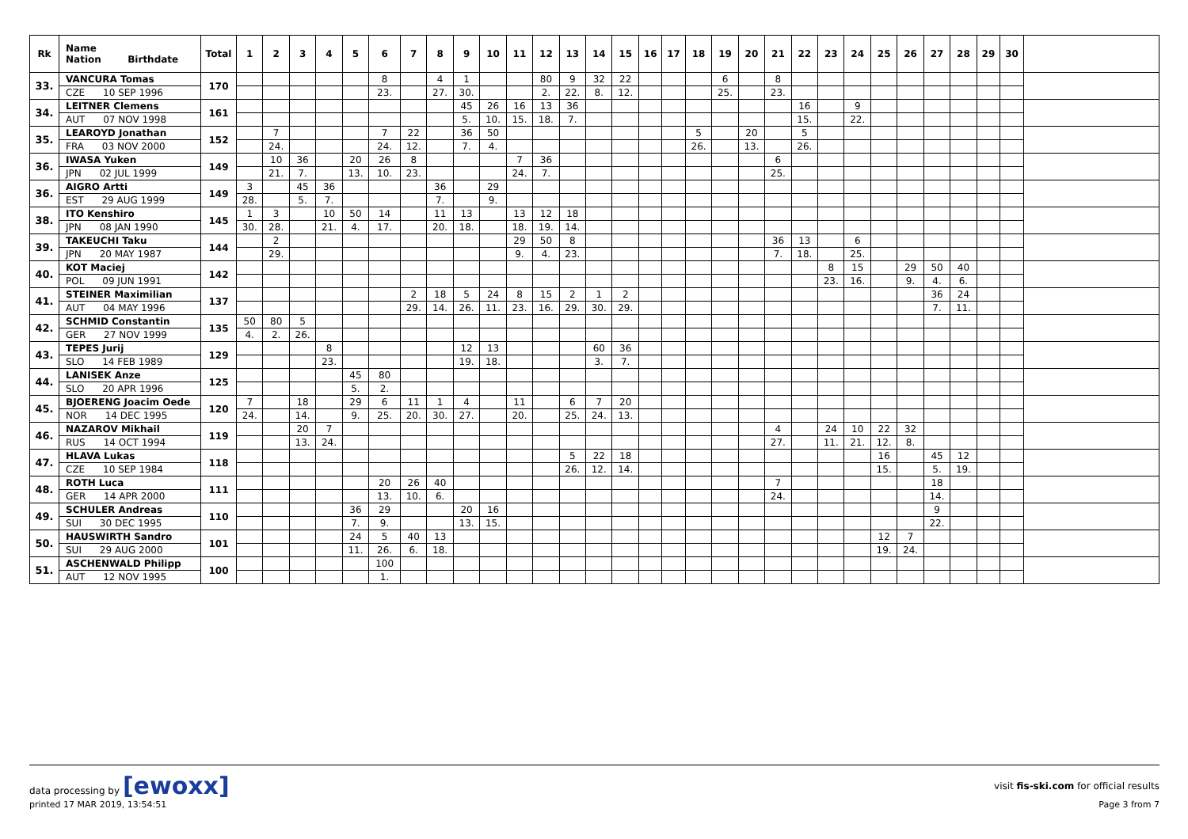| Rk | Name Nation Birthdate | Total | 1 | 2 | 3 | 4 | 5 | 6 | 7 | 8 | 9 | 10 | 11 | 12 | 13 | 14 | 15 | 16 | 17 | 18 | 19 | 20 | 21 | 22 | 23 | 24 | 25 | 26 | 27 | 28 | 29 | 30 | |
| --- | --- | --- | --- | --- | --- | --- | --- | --- | --- | --- | --- | --- | --- | --- | --- | --- | --- | --- | --- | --- | --- | --- | --- | --- | --- | --- | --- | --- | --- | --- | --- | --- | --- |
| 33. | VANCURA Tomas | 170 | | | | | | 8 | | 4 | 1 | | | 80 | 9 | 32 | 22 | | | | 6 | | 8 | | | | | | | | | | |
| | CZE 10 SEP 1996 | | | | | | | 23. | | 27. | 30. | | | 2. | 22. | 8. | 12. | | | | 25. | | 23. | | | | | | | | | | |
| 34. | LEITNER Clemens | 161 | | | | | | | | | 45 | 26 | 16 | 13 | 36 | | | | | | | | | 16 | | 9 | | | | | | | |
| | AUT 07 NOV 1998 | | | | | | | | | | 5. | 10. | 15. | 18. | 7. | | | | | | | | | 15. | | 22. | | | | | | | |
| 35. | LEAROYD Jonathan | 152 | | 7 | | | | 7 | 22 | | 36 | 50 | | | | | | | | 5 | | 20 | | 5 | | | | | | | | | |
| | FRA 03 NOV 2000 | | | 24. | | | | 24. | 12. | | 7. | 4. | | | | | | | | 26. | | 13. | | 26. | | | | | | | | | |
| 36. | IWASA Yuken | 149 | | 10 | 36 | | 20 | 26 | 8 | | | | 7 | 36 | | | | | | | | | 6 | | | | | | | | | | |
| | JPN 02 JUL 1999 | | | 21. | 7. | | 13. | 10. | 23. | | | | 24. | 7. | | | | | | | | | 25. | | | | | | | | | | |
| 36. | AIGRO Artti | 149 | 3 | | 45 | 36 | | | | 36 | | 29 | | | | | | | | | | | | | | | | | | | | | |
| | EST 29 AUG 1999 | | 28. | | 5. | 7. | | | | 7. | | 9. | | | | | | | | | | | | | | | | | | | | | |
| 38. | ITO Kenshiro | 145 | 1 | 3 | | 10 | 50 | 14 | | 11 | 13 | | 13 | 12 | 18 | | | | | | | | | | | | | | | | | | |
| | JPN 08 JAN 1990 | | 30. | 28. | | 21. | 4. | 17. | | 20. | 18. | | 18. | 19. | 14. | | | | | | | | | | | | | | | | | | |
| 39. | TAKEUCHI Taku | 144 | | 2 | | | | | | | | | 29 | 50 | 8 | | | | | | | | 36 | 13 | | 6 | | | | | | | |
| | JPN 20 MAY 1987 | | | 29. | | | | | | | | | 9. | 4. | 23. | | | | | | | | 7. | 18. | | 25. | | | | | | | |
| 40. | KOT Maciej | 142 | | | | | | | | | | | | | | | | | | | | | | | 8 | 15 | | 29 | 50 | 40 | | | |
| | POL 09 JUN 1991 | | | | | | | | | | | | | | | | | | | | | | | | 23. | 16. | | 9. | 4. | 6. | | | |
| 41. | STEINER Maximilian | 137 | | | | | | | 2 | 18 | 5 | 24 | 8 | 15 | 2 | 1 | 2 | | | | | | | | | | | | 36 | 24 | | | |
| | AUT 04 MAY 1996 | | | | | | | | 29. | 14. | 26. | 11. | 23. | 16. | 29. | 30. | 29. | | | | | | | | | | | | 7. | 11. | | | |
| 42. | SCHMID Constantin | 135 | 50 | 80 | 5 | | | | | | | | | | | | | | | | | | | | | | | | | | | | |
| | GER 27 NOV 1999 | | 4. | 2. | 26. | | | | | | | | | | | | | | | | | | | | | | | | | | | | |
| 43. | TEPES Jurij | 129 | | | | 8 | | | | | 12 | 13 | | | | 60 | 36 | | | | | | | | | | | | | | | | |
| | SLO 14 FEB 1989 | | | | | 23. | | | | | 19. | 18. | | | | 3. | 7. | | | | | | | | | | | | | | | | |
| 44. | LANISEK Anze | 125 | | | | | 45 | 80 | | | | | | | | | | | | | | | | | | | | | | | | | |
| | SLO 20 APR 1996 | | | | | | 5. | 2. | | | | | | | | | | | | | | | | | | | | | | | | | |
| 45. | BJOERENG Joacim Oede | 120 | 7 | | 18 | | 29 | 6 | 11 | 1 | 4 | | 11 | | 6 | 7 | 20 | | | | | | | | | | | | | | | | |
| | NOR 14 DEC 1995 | | 24. | | 14. | | 9. | 25. | 20. | 30. | 27. | | 20. | | 25. | 24. | 13. | | | | | | | | | | | | | | | | |
| 46. | NAZAROV Mikhail | 119 | | | 20 | 7 | | | | | | | | | | | | | | | | | 4 | | 24 | 10 | 22 | 32 | | | | | |
| | RUS 14 OCT 1994 | | | | 13. | 24. | | | | | | | | | | | | | | | | | 27. | | 11. | 21. | 12. | 8. | | | | | |
| 47. | HLAVA Lukas | 118 | | | | | | | | | | | | | 5 | 22 | 18 | | | | | | | | | | 16 | | 45 | 12 | | | |
| | CZE 10 SEP 1984 | | | | | | | | | | | | | | 26. | 12. | 14. | | | | | | | | | | 15. | | 5. | 19. | | | |
| 48. | ROTH Luca | 111 | | | | | | 20 | 26 | 40 | | | | | | | | | | | | | 7 | | | | | | 18 | | | | |
| | GER 14 APR 2000 | | | | | | | 13. | 10. | 6. | | | | | | | | | | | | | 24. | | | | | | 14. | | | | |
| 49. | SCHULER Andreas | 110 | | | | | 36 | 29 | | | 20 | 16 | | | | | | | | | | | | | | | | | 9 | | | | |
| | SUI 30 DEC 1995 | | | | | | 7. | 9. | | | 13. | 15. | | | | | | | | | | | | | | | | | 22. | | | | |
| 50. | HAUSWIRTH Sandro | 101 | | | | | 24 | 5 | 40 | 13 | | | | | | | | | | | | | | | | | 12 | 7 | | | | | |
| | SUI 29 AUG 2000 | | | | | | 11. | 26. | 6. | 18. | | | | | | | | | | | | | | | | | 19. | 24. | | | | | |
| 51. | ASCHENWALD Philipp | 100 | | | | | | 100 | | | | | | | | | | | | | | | | | | | | | | | | | |
| | AUT 12 NOV 1995 | | | | | | | 1. | | | | | | | | | | | | | | | | | | | | | | | | | |
data processing by [ewoxx]
visit fis-ski.com for official results
printed 17 MAR 2019, 13:54:51 Page 3 from 7